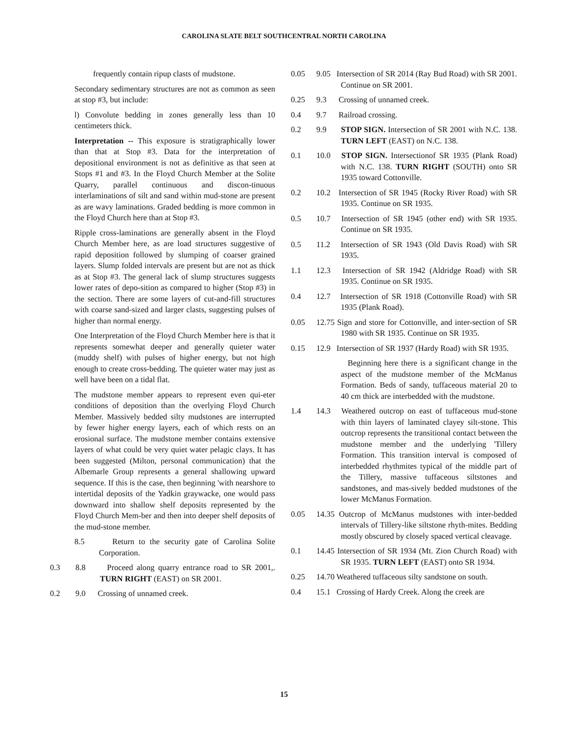CAROLINA SLATE BELT SOUTHCENTRAL NORTH CAROLINA
frequently contain ripup clasts of mudstone.
Secondary sedimentary structures are not as common as seen at stop #3, but include:
l) Convolute bedding in zones generally less than 10 centimeters thick.
Interpretation -- This exposure is stratigraphically lower than that at Stop #3. Data for the interpretation of depositional environment is not as definitive as that seen at Stops #1 and #3. In the Floyd Church Member at the Solite Quarry, parallel continuous and discon-tinuous interlaminations of silt and sand within mud-stone are present as are wavy laminations. Graded bedding is more common in the Floyd Church here than at Stop #3.
Ripple cross-laminations are generally absent in the Floyd Church Member here, as are load structures suggestive of rapid deposition followed by slumping of coarser grained layers. Slump folded intervals are present but are not as thick as at Stop #3. The general lack of slump structures suggests lower rates of depo-sition as compared to higher (Stop #3) in the section. There are some layers of cut-and-fill structures with coarse sand-sized and larger clasts, suggesting pulses of higher than normal energy.
One Interpretation of the Floyd Church Member here is that it represents somewhat deeper and generally quieter water (muddy shelf) with pulses of higher energy, but not high enough to create cross-bedding. The quieter water may just as well have been on a tidal flat.
The mudstone member appears to represent even qui-eter conditions of deposition than the overlying Floyd Church Member. Massively bedded silty mudstones are interrupted by fewer higher energy layers, each of which rests on an erosional surface. The mudstone member contains extensive layers of what could be very quiet water pelagic clays. It has been suggested (Milton, personal communication) that the Albemarle Group represents a general shallowing upward sequence. If this is the case, then beginning 'with nearshore to intertidal deposits of the Yadkin graywacke, one would pass downward into shallow shelf deposits represented by the Floyd Church Mem-ber and then into deeper shelf deposits of the mud-stone member.
8.5 Return to the security gate of Carolina Solite Corporation.
0.3 8.8 Proceed along quarry entrance road to SR 2001,. TURN RIGHT (EAST) on SR 2001.
0.2 9.0 Crossing of unnamed creek.
0.05 9.05 Intersection of SR 2014 (Ray Bud Road) with SR 2001. Continue on SR 2001.
0.25 9.3 Crossing of unnamed creek.
0.4 9.7 Railroad crossing.
0.2 9.9 STOP SIGN. Intersection of SR 2001 with N.C. 138. TURN LEFT (EAST) on N.C. 138.
0.1 10.0 STOP SIGN. Intersectionof SR 1935 (Plank Road) with N.C. 138. TURN RIGHT (SOUTH) onto SR 1935 toward Cottonville.
0.2 10.2 Intersection of SR 1945 (Rocky River Road) with SR 1935. Continue on SR 1935.
0.5 10.7 Intersection of SR 1945 (other end) with SR 1935. Continue on SR 1935.
0.5 11.2 Intersection of SR 1943 (Old Davis Road) with SR 1935.
1.1 12.3 Intersection of SR 1942 (Aldridge Road) with SR 1935. Continue on SR 1935.
0.4 12.7 Intersection of SR 1918 (Cottonville Road) with SR 1935 (Plank Road).
0.05 12.75 Sign and store for Cottonville, and inter-section of SR 1980 with SR 1935. Continue on SR 1935.
0.15 12.9 Intersection of SR 1937 (Hardy Road) with SR 1935.
Beginning here there is a significant change in the aspect of the mudstone member of the McManus Formation. Beds of sandy, tuffaceous material 20 to 40 cm thick are interbedded with the mudstone.
1.4 14.3 Weathered outcrop on east of tuffaceous mud-stone with thin layers of laminated clayey silt-stone. This outcrop represents the transitional contact between the mudstone member and the underlying 'Tillery Formation. This transition interval is composed of interbedded rhythmites typical of the middle part of the Tillery, massive tuffaceous siltstones and sandstones, and mas-sively bedded mudstones of the lower McManus Formation.
0.05 14.35 Outcrop of McManus mudstones with inter-bedded intervals of Tillery-like siltstone rhyth-mites. Bedding mostly obscured by closely spaced vertical cleavage.
0.1 14.45 Intersection of SR 1934 (Mt. Zion Church Road) with SR 1935. TURN LEFT (EAST) onto SR 1934.
0.25 14.70 Weathered tuffaceous silty sandstone on south.
0.4 15.1 Crossing of Hardy Creek. Along the creek are
15